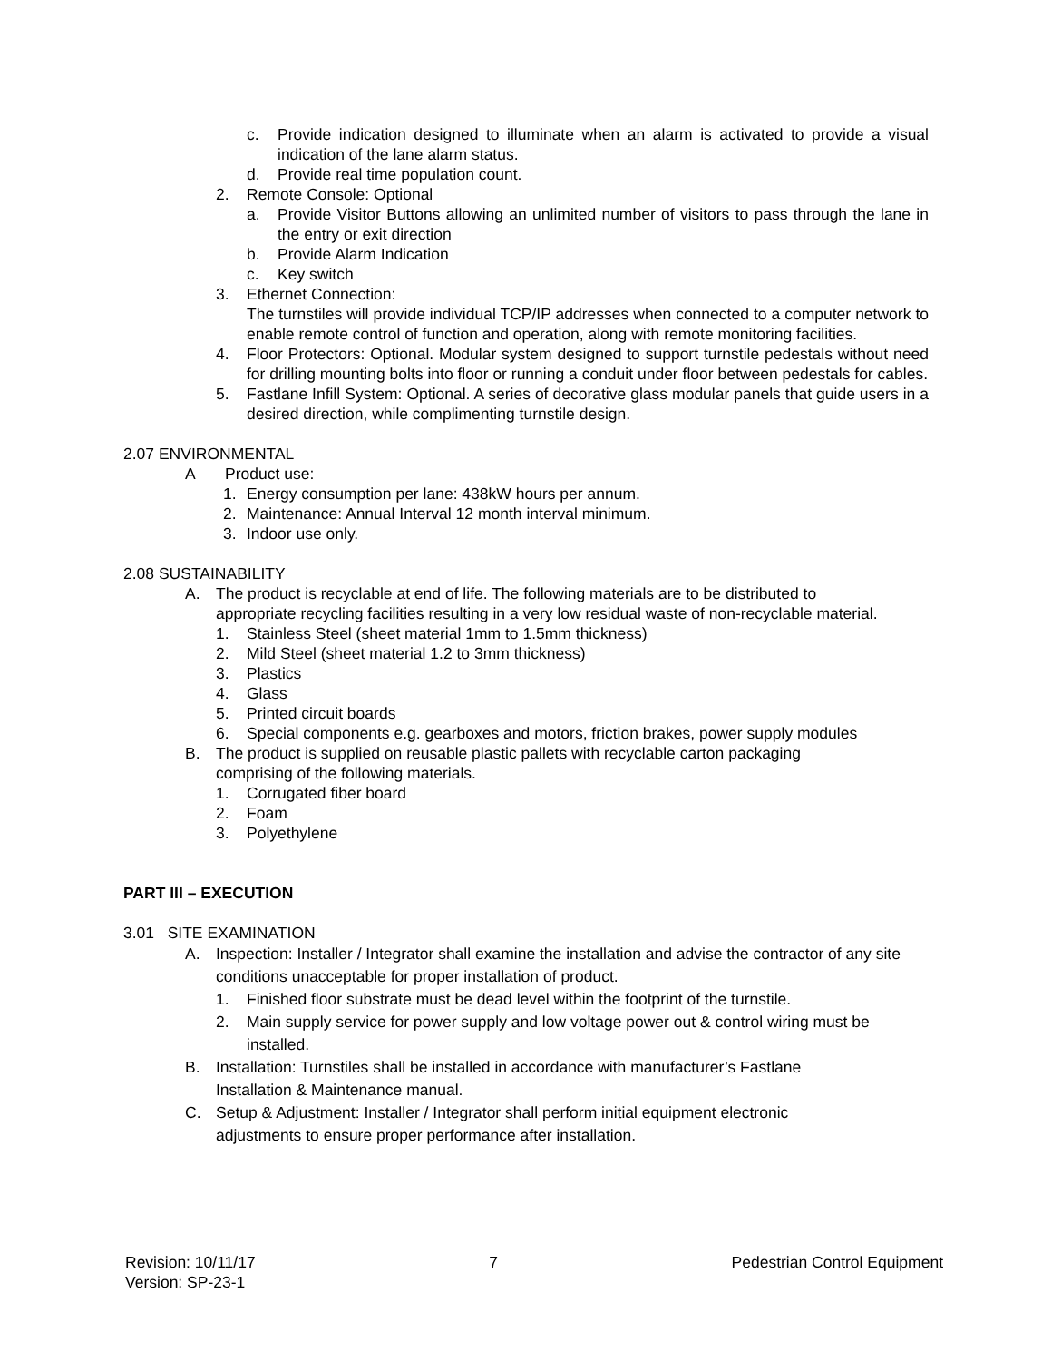c. Provide indication designed to illuminate when an alarm is activated to provide a visual indication of the lane alarm status.
d. Provide real time population count.
2. Remote Console: Optional
a. Provide Visitor Buttons allowing an unlimited number of visitors to pass through the lane in the entry or exit direction
b. Provide Alarm Indication
c. Key switch
3. Ethernet Connection:
The turnstiles will provide individual TCP/IP addresses when connected to a computer network to enable remote control of function and operation, along with remote monitoring facilities.
4. Floor Protectors: Optional. Modular system designed to support turnstile pedestals without need for drilling mounting bolts into floor or running a conduit under floor between pedestals for cables.
5. Fastlane Infill System: Optional. A series of decorative glass modular panels that guide users in a desired direction, while complimenting turnstile design.
2.07 ENVIRONMENTAL
A Product use:
1. Energy consumption per lane: 438kW hours per annum.
2. Maintenance: Annual Interval 12 month interval minimum.
3. Indoor use only.
2.08 SUSTAINABILITY
A. The product is recyclable at end of life. The following materials are to be distributed to appropriate recycling facilities resulting in a very low residual waste of non-recyclable material.
1. Stainless Steel (sheet material 1mm to 1.5mm thickness)
2. Mild Steel (sheet material 1.2 to 3mm thickness)
3. Plastics
4. Glass
5. Printed circuit boards
6. Special components e.g. gearboxes and motors, friction brakes, power supply modules
B. The product is supplied on reusable plastic pallets with recyclable carton packaging comprising of the following materials.
1. Corrugated fiber board
2. Foam
3. Polyethylene
PART III – EXECUTION
3.01 SITE EXAMINATION
A. Inspection: Installer / Integrator shall examine the installation and advise the contractor of any site conditions unacceptable for proper installation of product.
1. Finished floor substrate must be dead level within the footprint of the turnstile.
2. Main supply service for power supply and low voltage power out & control wiring must be installed.
B. Installation: Turnstiles shall be installed in accordance with manufacturer’s Fastlane Installation & Maintenance manual.
C. Setup & Adjustment: Installer / Integrator shall perform initial equipment electronic adjustments to ensure proper performance after installation.
Revision: 10/11/17
Version: SP-23-1 7 Pedestrian Control Equipment